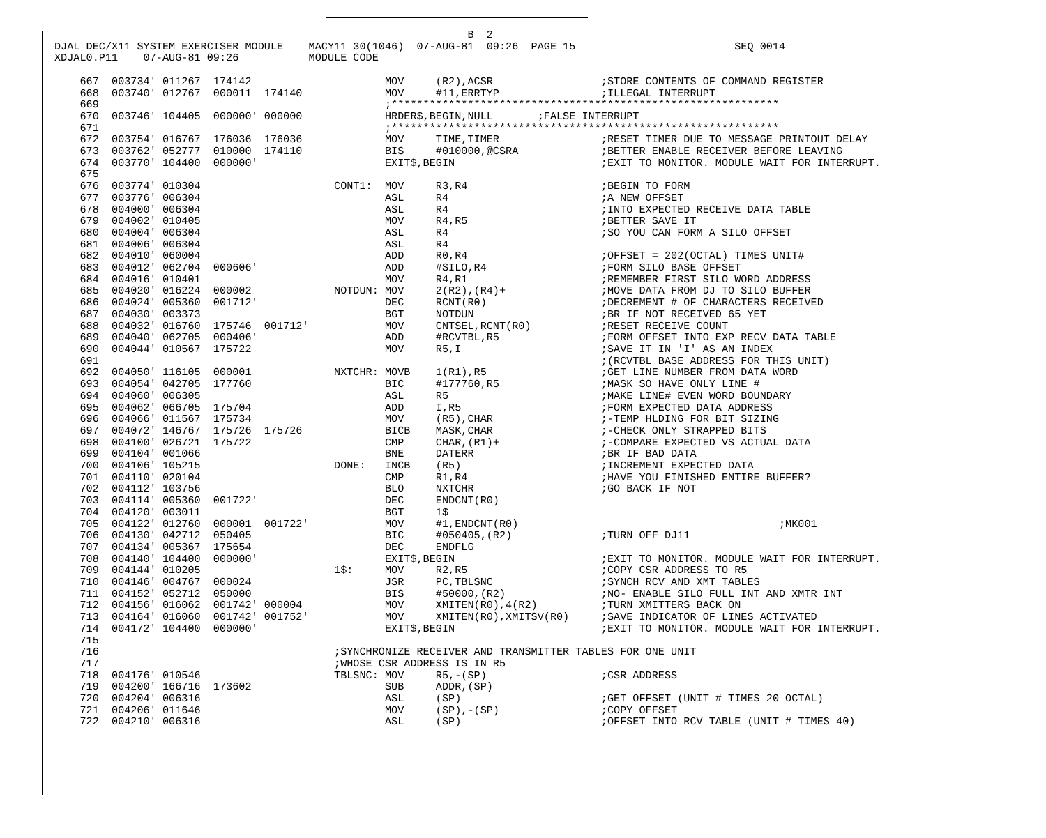B  2
DJAL DEC/X11 SYSTEM EXERCISER MODULE    MACY11 30(1046)  07-AUG-81  09:26  PAGE 15                         SEQ 0014
XDJAL0.P11    07-AUG-81 09:26           MODULE CODE

    667  003734' 011267  174142                     MOV     (R2),ACSR                 ;STORE CONTENTS OF COMMAND REGISTER
    668  003740' 012767  000011  174140             MOV     #11,ERRTYP                ;ILLEGAL INTERRUPT
    669                                             ;*************************************************************
    670  003746' 104405  000000' 000000             HRDER$,BEGIN,NULL       ;FALSE INTERRUPT
    671                                             ;*************************************************************
    672  003754' 016767  176036  176036             MOV     TIME,TIMER                ;RESET TIMER DUE TO MESSAGE PRINTOUT DELAY
    673  003762' 052777  010000  174110             BIS     #010000,@CSRA             ;BETTER ENABLE RECEIVER BEFORE LEAVING
    674  003770' 104400  000000'                    EXIT$,BEGIN                       ;EXIT TO MONITOR. MODULE WAIT FOR INTERRUPT.
    675
    676  003774' 010304                     CONT1:  MOV     R3,R4                     ;BEGIN TO FORM
    677  003776' 006304                             ASL     R4                        ;A NEW OFFSET
    678  004000' 006304                             ASL     R4                        ;INTO EXPECTED RECEIVE DATA TABLE
    679  004002' 010405                             MOV     R4,R5                     ;BETTER SAVE IT
    680  004004' 006304                             ASL     R4                        ;SO YOU CAN FORM A SILO OFFSET
    681  004006' 006304                             ASL     R4
    682  004010' 060004                             ADD     R0,R4                     ;OFFSET = 202(OCTAL) TIMES UNIT#
    683  004012' 062704  000606'                    ADD     #SILO,R4                  ;FORM SILO BASE OFFSET
    684  004016' 010401                             MOV     R4,R1                     ;REMEMBER FIRST SILO WORD ADDRESS
    685  004020' 016224  000002             NOTDUN: MOV     2(R2),(R4)+               ;MOVE DATA FROM DJ TO SILO BUFFER
    686  004024' 005360  001712'                    DEC     RCNT(R0)                  ;DECREMENT # OF CHARACTERS RECEIVED
    687  004030' 003373                             BGT     NOTDUN                    ;BR IF NOT RECEIVED 65 YET
    688  004032' 016760  175746  001712'            MOV     CNTSEL,RCNT(R0)           ;RESET RECEIVE COUNT
    689  004040' 062705  000406'                    ADD     #RCVTBL,R5                ;FORM OFFSET INTO EXP RECV DATA TABLE
    690  004044' 010567  175722                     MOV     R5,I                      ;SAVE IT IN 'I' AS AN INDEX
    691                                                                               ;(RCVTBL BASE ADDRESS FOR THIS UNIT)
    692  004050' 116105  000001             NXTCHR: MOVB    1(R1),R5                  ;GET LINE NUMBER FROM DATA WORD
    693  004054' 042705  177760                     BIC     #177760,R5                ;MASK SO HAVE ONLY LINE #
    694  004060' 006305                             ASL     R5                        ;MAKE LINE# EVEN WORD BOUNDARY
    695  004062' 066705  175704                     ADD     I,R5                      ;FORM EXPECTED DATA ADDRESS
    696  004066' 011567  175734                     MOV     (R5),CHAR                 ;-TEMP HLDING FOR BIT SIZING
    697  004072' 146767  175726  175726             BICB    MASK,CHAR                 ;-CHECK ONLY STRAPPED BITS
    698  004100' 026721  175722                     CMP     CHAR,(R1)+                ;-COMPARE EXPECTED VS ACTUAL DATA
    699  004104' 001066                             BNE     DATERR                    ;BR IF BAD DATA
    700  004106' 105215                     DONE:   INCB    (R5)                      ;INCREMENT EXPECTED DATA
    701  004110' 020104                             CMP     R1,R4                     ;HAVE YOU FINISHED ENTIRE BUFFER?
    702  004112' 103756                             BLO     NXTCHR                    ;GO BACK IF NOT
    703  004114' 005360  001722'                    DEC     ENDCNT(R0)
    704  004120' 003011                             BGT     1$
    705  004122' 012760  000001  001722'            MOV     #1,ENDCNT(R0)                                         ;MK001
    706  004130' 042712  050405                     BIC     #050405,(R2)              ;TURN OFF DJ11
    707  004134' 005367  175654                     DEC     ENDFLG
    708  004140' 104400  000000'                    EXIT$,BEGIN                       ;EXIT TO MONITOR. MODULE WAIT FOR INTERRUPT.
    709  004144' 010205                     1$:     MOV     R2,R5                     ;COPY CSR ADDRESS TO R5
    710  004146' 004767  000024                     JSR     PC,TBLSNC                 ;SYNCH RCV AND XMT TABLES
    711  004152' 052712  050000                     BIS     #50000,(R2)               ;NO- ENABLE SILO FULL INT AND XMTR INT
    712  004156' 016062  001742' 000004             MOV     XMITEN(R0),4(R2)          ;TURN XMITTERS BACK ON
    713  004164' 016060  001742' 001752'            MOV     XMITEN(R0),XMITSV(R0)     ;SAVE INDICATOR OF LINES ACTIVATED
    714  004172' 104400  000000'                    EXIT$,BEGIN                       ;EXIT TO MONITOR. MODULE WAIT FOR INTERRUPT.
    715
    716                                     ;SYNCHRONIZE RECEIVER AND TRANSMITTER TABLES FOR ONE UNIT
    717                                     ;WHOSE CSR ADDRESS IS IN R5
    718  004176' 010546                     TBLSNC: MOV     R5,-(SP)                  ;CSR ADDRESS
    719  004200' 166716  173602                     SUB     ADDR,(SP)
    720  004204' 006316                             ASL     (SP)                      ;GET OFFSET (UNIT # TIMES 20 OCTAL)
    721  004206' 011646                             MOV     (SP),-(SP)                ;COPY OFFSET
    722  004210' 006316                             ASL     (SP)                      ;OFFSET INTO RCV TABLE (UNIT # TIMES 40)